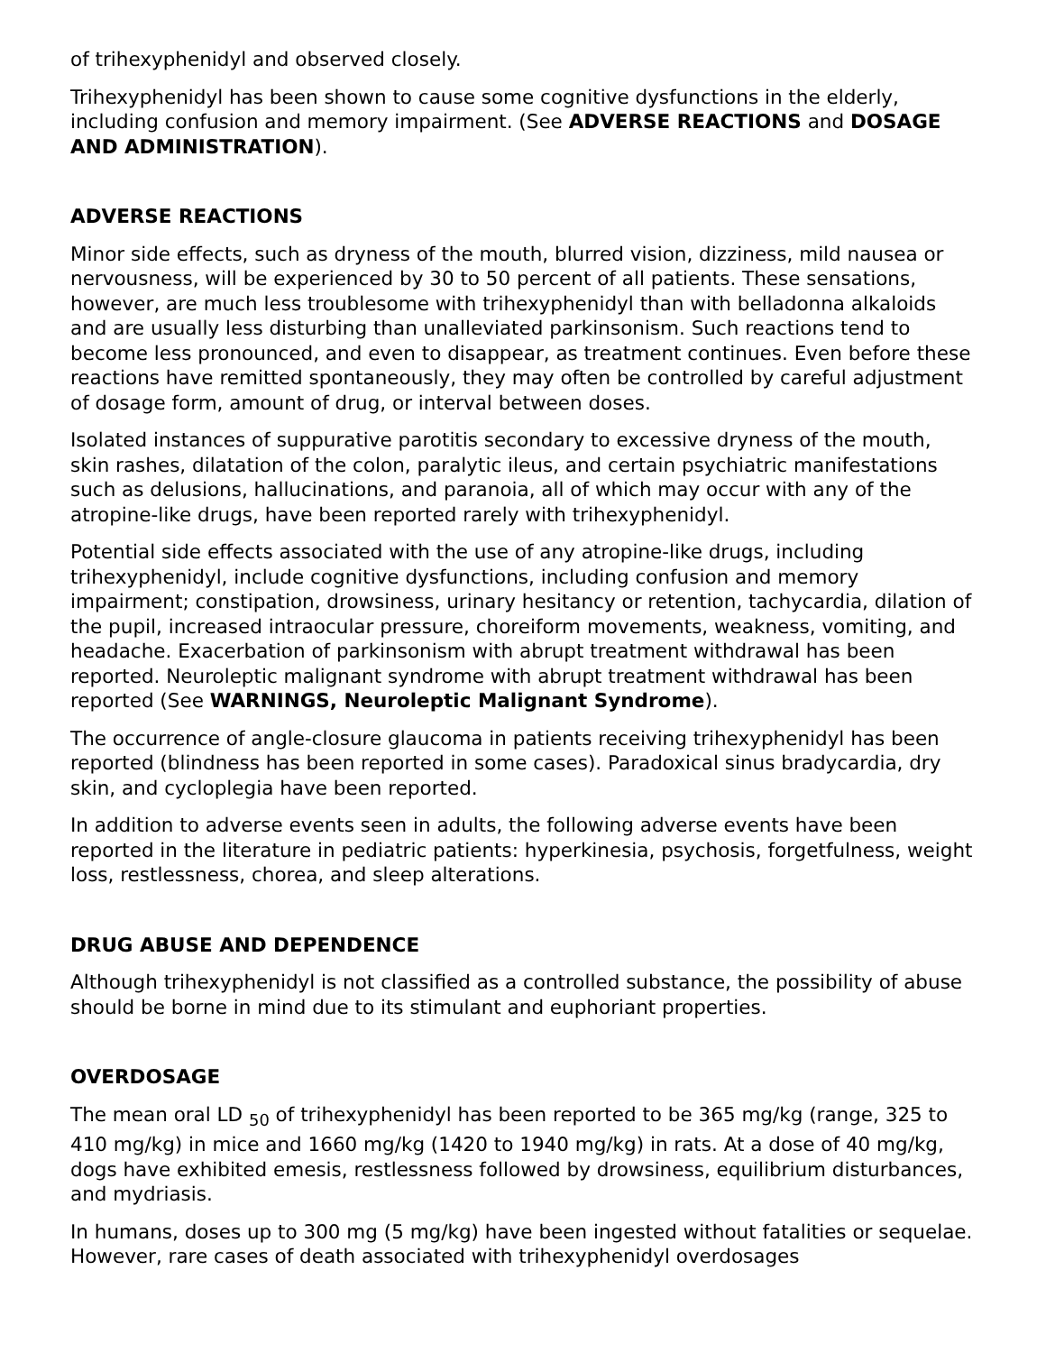of trihexyphenidyl and observed closely.
Trihexyphenidyl has been shown to cause some cognitive dysfunctions in the elderly, including confusion and memory impairment. (See ADVERSE REACTIONS and DOSAGE AND ADMINISTRATION).
ADVERSE REACTIONS
Minor side effects, such as dryness of the mouth, blurred vision, dizziness, mild nausea or nervousness, will be experienced by 30 to 50 percent of all patients. These sensations, however, are much less troublesome with trihexyphenidyl than with belladonna alkaloids and are usually less disturbing than unalleviated parkinsonism. Such reactions tend to become less pronounced, and even to disappear, as treatment continues. Even before these reactions have remitted spontaneously, they may often be controlled by careful adjustment of dosage form, amount of drug, or interval between doses.
Isolated instances of suppurative parotitis secondary to excessive dryness of the mouth, skin rashes, dilatation of the colon, paralytic ileus, and certain psychiatric manifestations such as delusions, hallucinations, and paranoia, all of which may occur with any of the atropine-like drugs, have been reported rarely with trihexyphenidyl.
Potential side effects associated with the use of any atropine-like drugs, including trihexyphenidyl, include cognitive dysfunctions, including confusion and memory impairment; constipation, drowsiness, urinary hesitancy or retention, tachycardia, dilation of the pupil, increased intraocular pressure, choreiform movements, weakness, vomiting, and headache. Exacerbation of parkinsonism with abrupt treatment withdrawal has been reported. Neuroleptic malignant syndrome with abrupt treatment withdrawal has been reported (See WARNINGS, Neuroleptic Malignant Syndrome).
The occurrence of angle-closure glaucoma in patients receiving trihexyphenidyl has been reported (blindness has been reported in some cases). Paradoxical sinus bradycardia, dry skin, and cycloplegia have been reported.
In addition to adverse events seen in adults, the following adverse events have been reported in the literature in pediatric patients: hyperkinesia, psychosis, forgetfulness, weight loss, restlessness, chorea, and sleep alterations.
DRUG ABUSE AND DEPENDENCE
Although trihexyphenidyl is not classified as a controlled substance, the possibility of abuse should be borne in mind due to its stimulant and euphoriant properties.
OVERDOSAGE
The mean oral LD <sub>50</sub> of trihexyphenidyl has been reported to be 365 mg/kg (range, 325 to 410 mg/kg) in mice and 1660 mg/kg (1420 to 1940 mg/kg) in rats. At a dose of 40 mg/kg, dogs have exhibited emesis, restlessness followed by drowsiness, equilibrium disturbances, and mydriasis.
In humans, doses up to 300 mg (5 mg/kg) have been ingested without fatalities or sequelae. However, rare cases of death associated with trihexyphenidyl overdosages